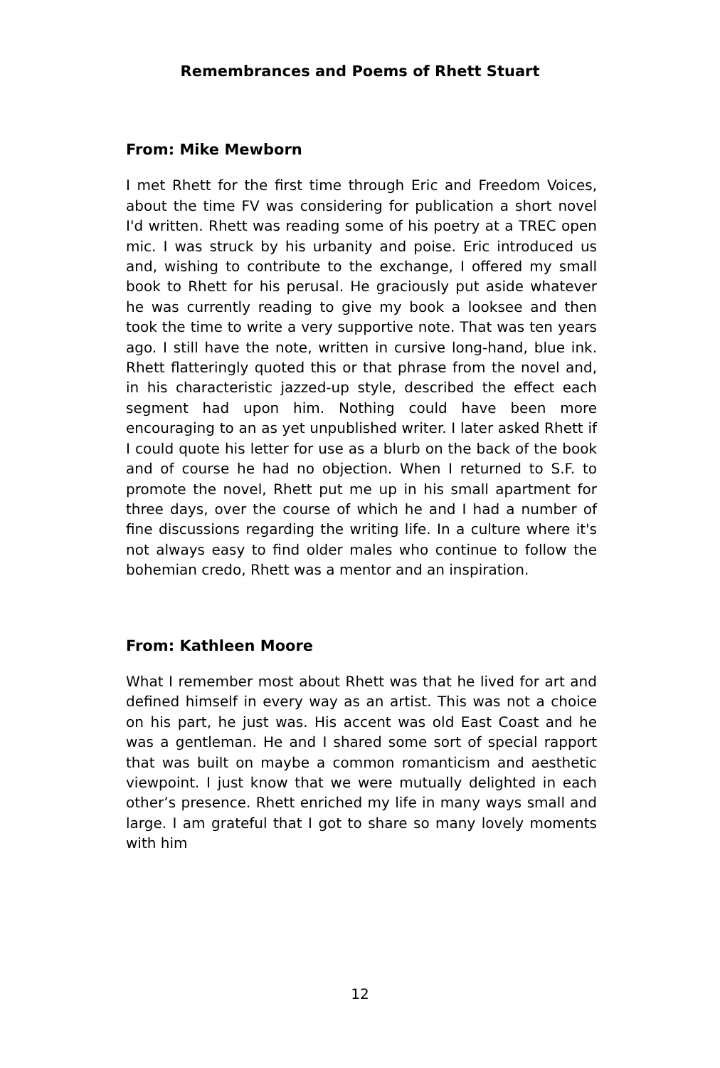Remembrances and Poems of Rhett Stuart
From: Mike Mewborn
I met Rhett for the first time through Eric and Freedom Voices, about the time FV was considering for publication a short novel I'd written. Rhett was reading some of his poetry at a TREC open mic. I was struck by his urbanity and poise. Eric introduced us and, wishing to contribute to the exchange, I offered my small book to Rhett for his perusal. He graciously put aside whatever he was currently reading to give my book a looksee and then took the time to write a very supportive note. That was ten years ago. I still have the note, written in cursive long-hand, blue ink. Rhett flatteringly quoted this or that phrase from the novel and, in his characteristic jazzed-up style, described the effect each segment had upon him. Nothing could have been more encouraging to an as yet unpublished writer. I later asked Rhett if I could quote his letter for use as a blurb on the back of the book and of course he had no objection. When I returned to S.F. to promote the novel, Rhett put me up in his small apartment for three days, over the course of which he and I had a number of fine discussions regarding the writing life. In a culture where it's not always easy to find older males who continue to follow the bohemian credo, Rhett was a mentor and an inspiration.
From: Kathleen Moore
What I remember most about Rhett was that he lived for art and defined himself in every way as an artist. This was not a choice on his part, he just was. His accent was old East Coast and he was a gentleman. He and I shared some sort of special rapport that was built on maybe a common romanticism and aesthetic viewpoint. I just know that we were mutually delighted in each other’s presence. Rhett enriched my life in many ways small and large. I am grateful that I got to share so many lovely moments with him
12